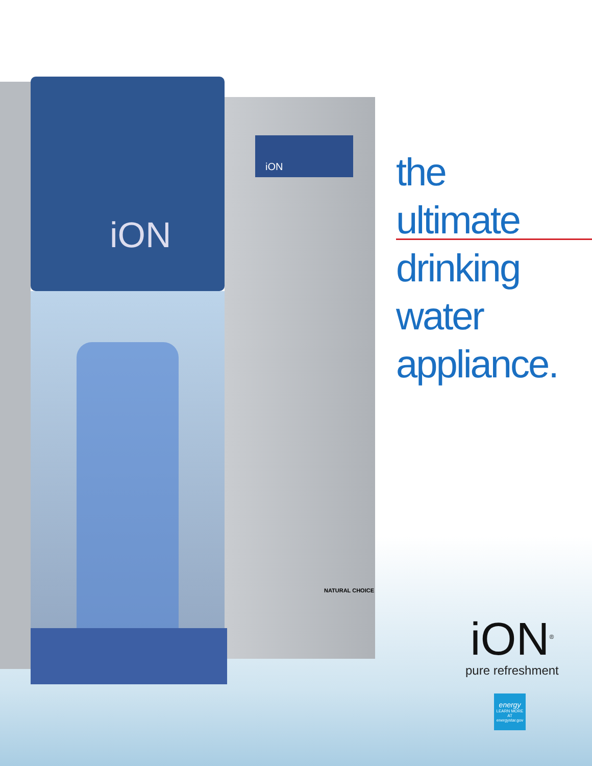iON
iON
NATURAL CHOICE
the
ultimate
drinking
water
appliance.
iON<sup>®</sup>
pure refreshment
energy
LEARN MORE AT energystar.gov